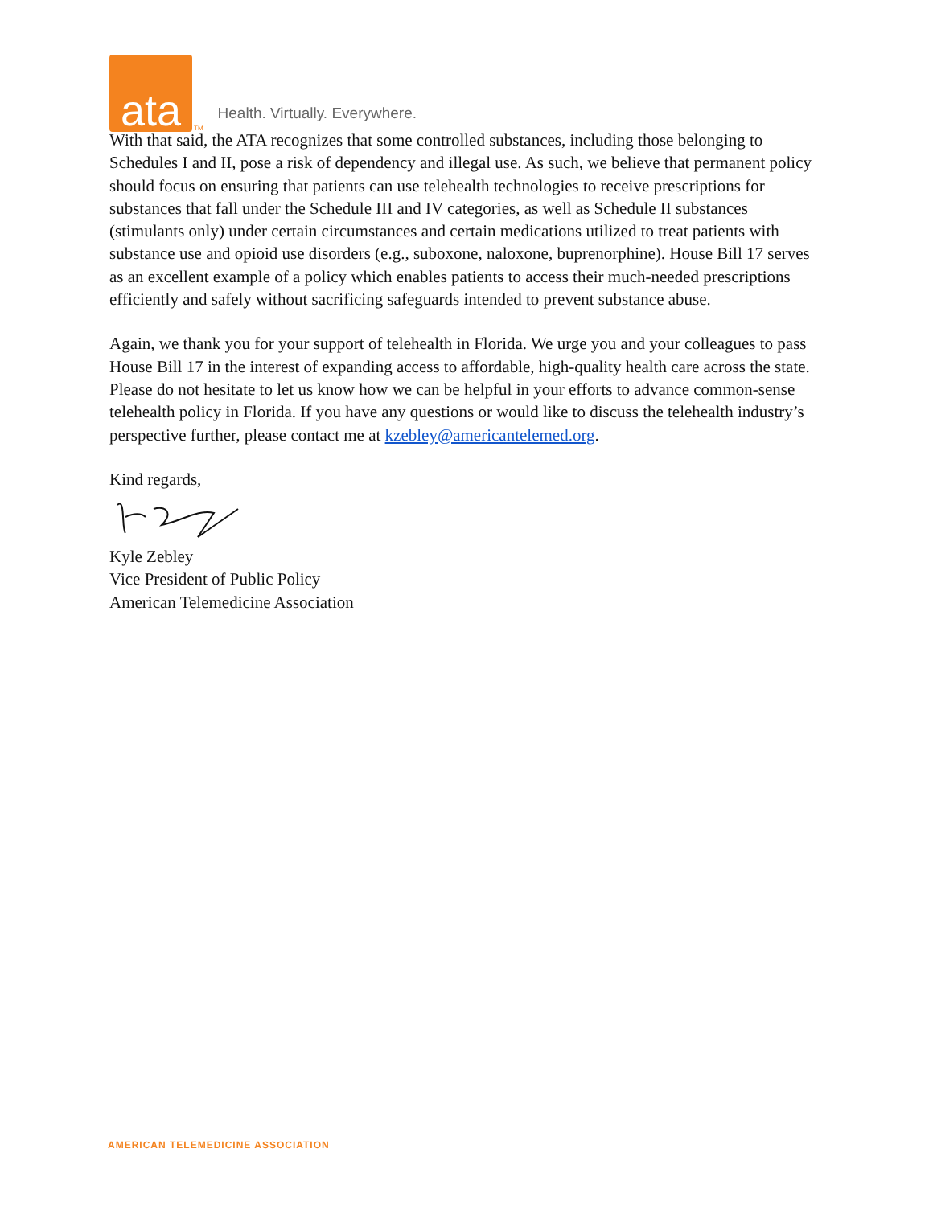ata
TM Health. Virtually. Everywhere.
With that said, the ATA recognizes that some controlled substances, including those belonging to Schedules I and II, pose a risk of dependency and illegal use. As such, we believe that permanent policy should focus on ensuring that patients can use telehealth technologies to receive prescriptions for substances that fall under the Schedule III and IV categories, as well as Schedule II substances (stimulants only) under certain circumstances and certain medications utilized to treat patients with substance use and opioid use disorders (e.g., suboxone, naloxone, buprenorphine). House Bill 17 serves as an excellent example of a policy which enables patients to access their much-needed prescriptions efficiently and safely without sacrificing safeguards intended to prevent substance abuse.
Again, we thank you for your support of telehealth in Florida. We urge you and your colleagues to pass House Bill 17 in the interest of expanding access to affordable, high-quality health care across the state. Please do not hesitate to let us know how we can be helpful in your efforts to advance common-sense telehealth policy in Florida. If you have any questions or would like to discuss the telehealth industry’s perspective further, please contact me at kzebley@americantelemed.org.
Kind regards,
Kyle Zebley
Vice President of Public Policy
American Telemedicine Association
AMERICAN TELEMEDICINE ASSOCIATION